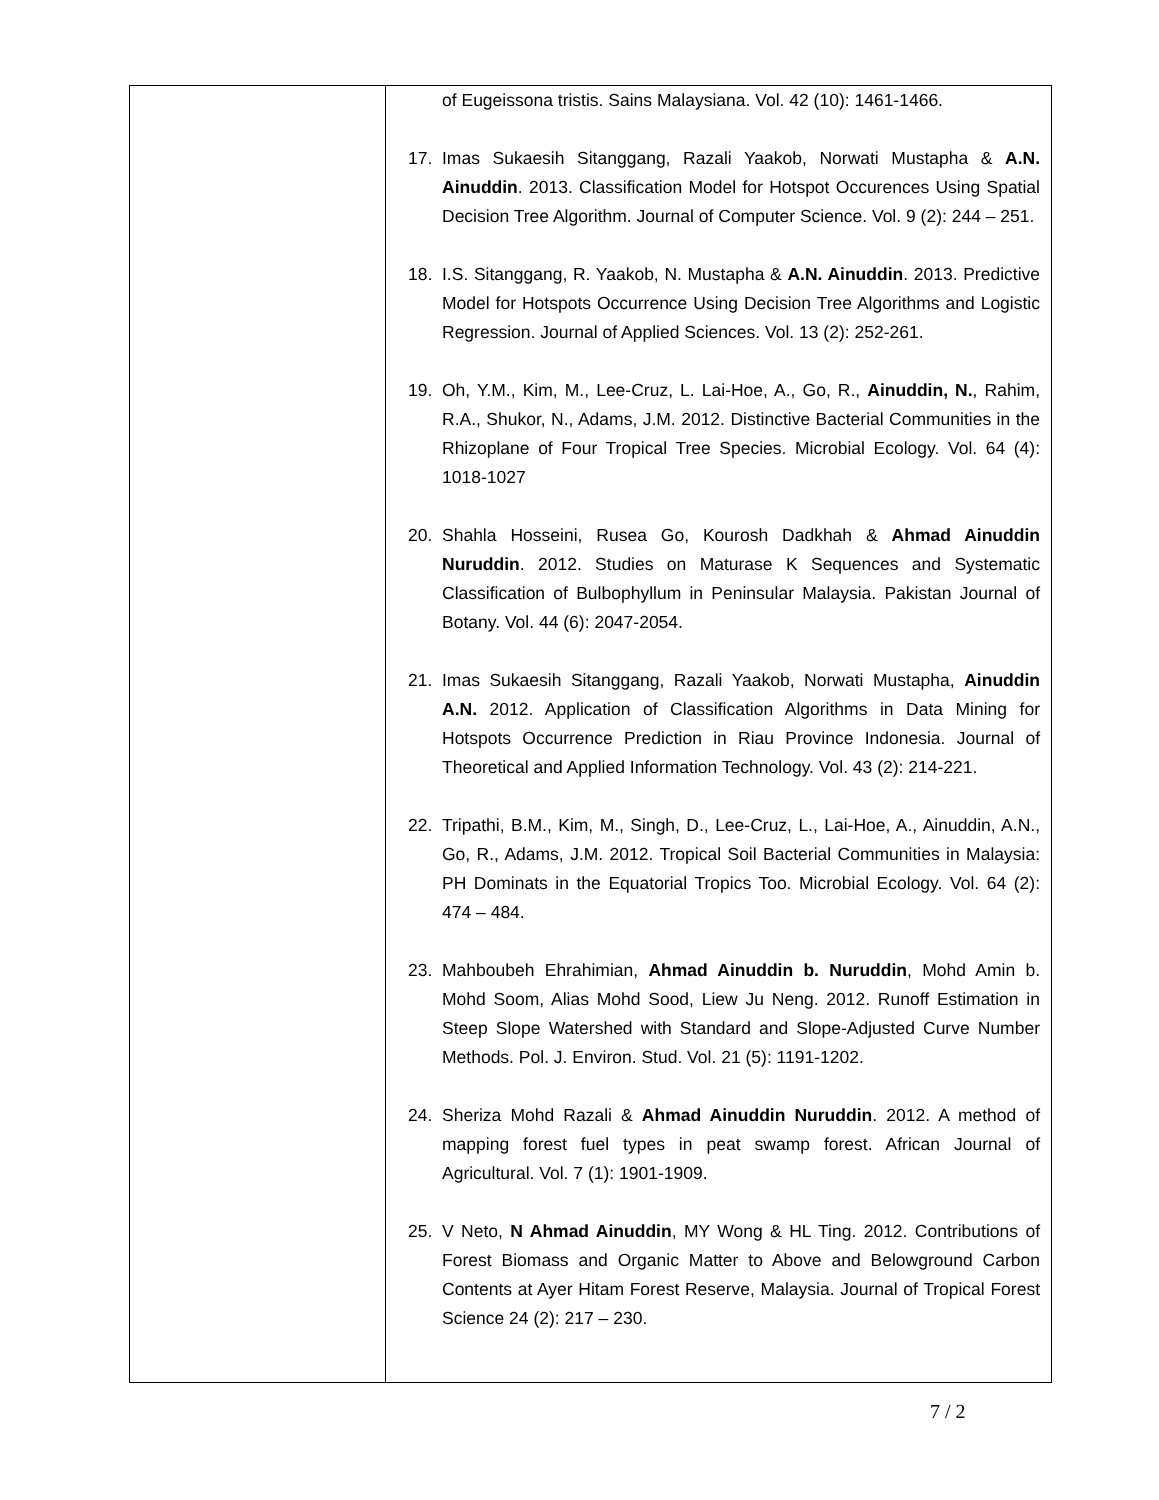| | of Eugeissona tristis. Sains Malaysiana. Vol. 42 (10): 1461-1466. 17. Imas Sukaesih Sitanggang, Razali Yaakob, Norwati Mustapha & A.N. Ainuddin . 2013. Classification Model for Hotspot Occurences Using Spatial Decision Tree Algorithm. Journal of Computer Science. Vol. 9 (2): 244 – 251. 18. I.S. Sitanggang, R. Yaakob, N. Mustapha & A.N. Ainuddin . 2013. Predictive Model for Hotspots Occurrence Using Decision Tree Algorithms and Logistic Regression. Journal of Applied Sciences. Vol. 13 (2): 252-261. 19. Oh, Y.M., Kim, M., Lee-Cruz, L. Lai-Hoe, A., Go, R., Ainuddin, N. , Rahim, R.A., Shukor, N., Adams, J.M. 2012. Distinctive Bacterial Communities in the Rhizoplane of Four Tropical Tree Species. Microbial Ecology. Vol. 64 (4): 1018-1027 20. Shahla Hosseini, Rusea Go, Kourosh Dadkhah & Ahmad Ainuddin Nuruddin . 2012. Studies on Maturase K Sequences and Systematic Classification of Bulbophyllum in Peninsular Malaysia. Pakistan Journal of Botany. Vol. 44 (6): 2047-2054. 21. Imas Sukaesih Sitanggang, Razali Yaakob, Norwati Mustapha, Ainuddin A.N. 2012. Application of Classification Algorithms in Data Mining for Hotspots Occurrence Prediction in Riau Province Indonesia. Journal of Theoretical and Applied Information Technology. Vol. 43 (2): 214-221. 22. Tripathi, B.M., Kim, M., Singh, D., Lee-Cruz, L., Lai-Hoe, A., Ainuddin, A.N., Go, R., Adams, J.M. 2012. Tropical Soil Bacterial Communities in Malaysia: PH Dominats in the Equatorial Tropics Too. Microbial Ecology. Vol. 64 (2): 474 – 484. 23. Mahboubeh Ehrahimian, Ahmad Ainuddin b. Nuruddin , Mohd Amin b. Mohd Soom, Alias Mohd Sood, Liew Ju Neng. 2012. Runoff Estimation in Steep Slope Watershed with Standard and Slope-Adjusted Curve Number Methods. Pol. J. Environ. Stud. Vol. 21 (5): 1191-1202. 24. Sheriza Mohd Razali & Ahmad Ainuddin Nuruddin . 2012. A method of mapping forest fuel types in peat swamp forest. African Journal of Agricultural. Vol. 7 (1): 1901-1909. 25. V Neto, N Ahmad Ainuddin , MY Wong & HL Ting. 2012. Contributions of Forest Biomass and Organic Matter to Above and Belowground Carbon Contents at Ayer Hitam Forest Reserve, Malaysia. Journal of Tropical Forest Science 24 (2): 217 – 230. |
7 / 2